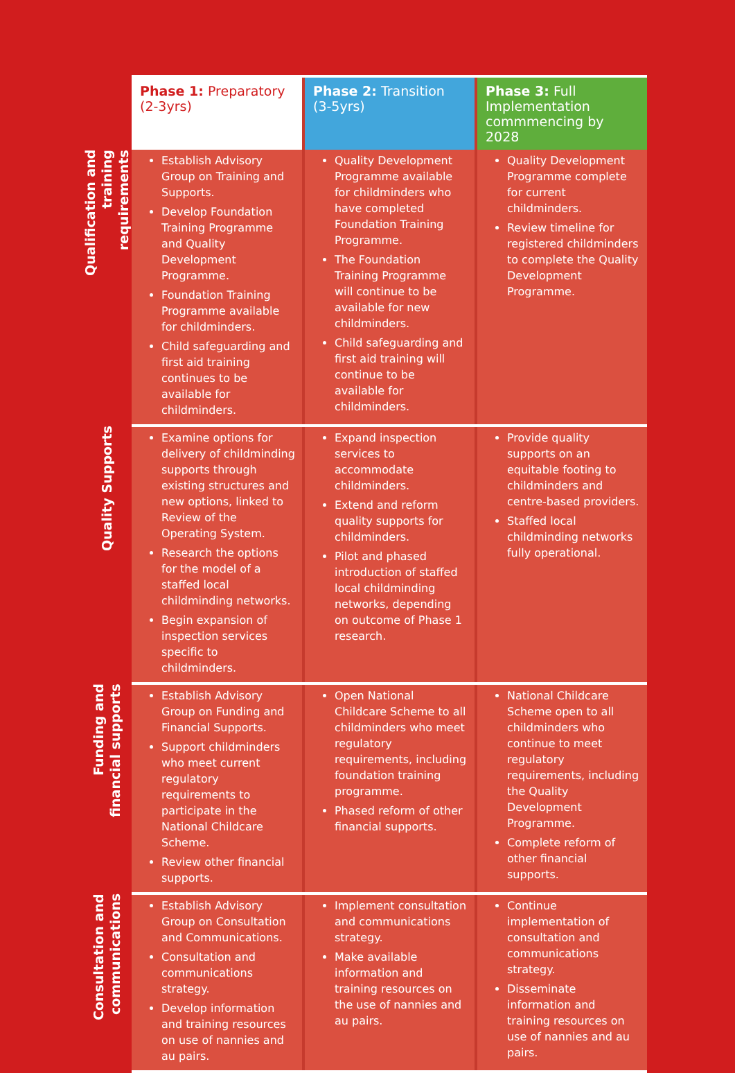| | Phase 1: Preparatory (2-3yrs) | Phase 2: Transition (3-5yrs) | Phase 3: Full Implementation commmencing by 2028 |
| --- | --- | --- | --- |
| Qualification and training requirements | Establish Advisory Group on Training and Supports. Develop Foundation Training Programme and Quality Development Programme. Foundation Training Programme available for childminders. Child safeguarding and first aid training continues to be available for childminders. | Quality Development Programme available for childminders who have completed Foundation Training Programme. The Foundation Training Programme will continue to be available for new childminders. Child safeguarding and first aid training will continue to be available for childminders. | Quality Development Programme complete for current childminders. Review timeline for registered childminders to complete the Quality Development Programme. |
| Quality Supports | Examine options for delivery of childminding supports through existing structures and new options, linked to Review of the Operating System. Research the options for the model of a staffed local childminding networks. Begin expansion of inspection services specific to childminders. | Expand inspection services to accommodate childminders. Extend and reform quality supports for childminders. Pilot and phased introduction of staffed local childminding networks, depending on outcome of Phase 1 research. | Provide quality supports on an equitable footing to childminders and centre-based providers. Staffed local childminding networks fully operational. |
| Funding and financial supports | Establish Advisory Group on Funding and Financial Supports. Support childminders who meet current regulatory requirements to participate in the National Childcare Scheme. Review other financial supports. | Open National Childcare Scheme to all childminders who meet regulatory requirements, including foundation training programme. Phased reform of other financial supports. | National Childcare Scheme open to all childminders who continue to meet regulatory requirements, including the Quality Development Programme. Complete reform of other financial supports. |
| Consultation and communications | Establish Advisory Group on Consultation and Communications. Consultation and communications strategy. Develop information and training resources on use of nannies and au pairs. | Implement consultation and communications strategy. Make available information and training resources on the use of nannies and au pairs. | Continue implementation of consultation and communications strategy. Disseminate information and training resources on use of nannies and au pairs. |